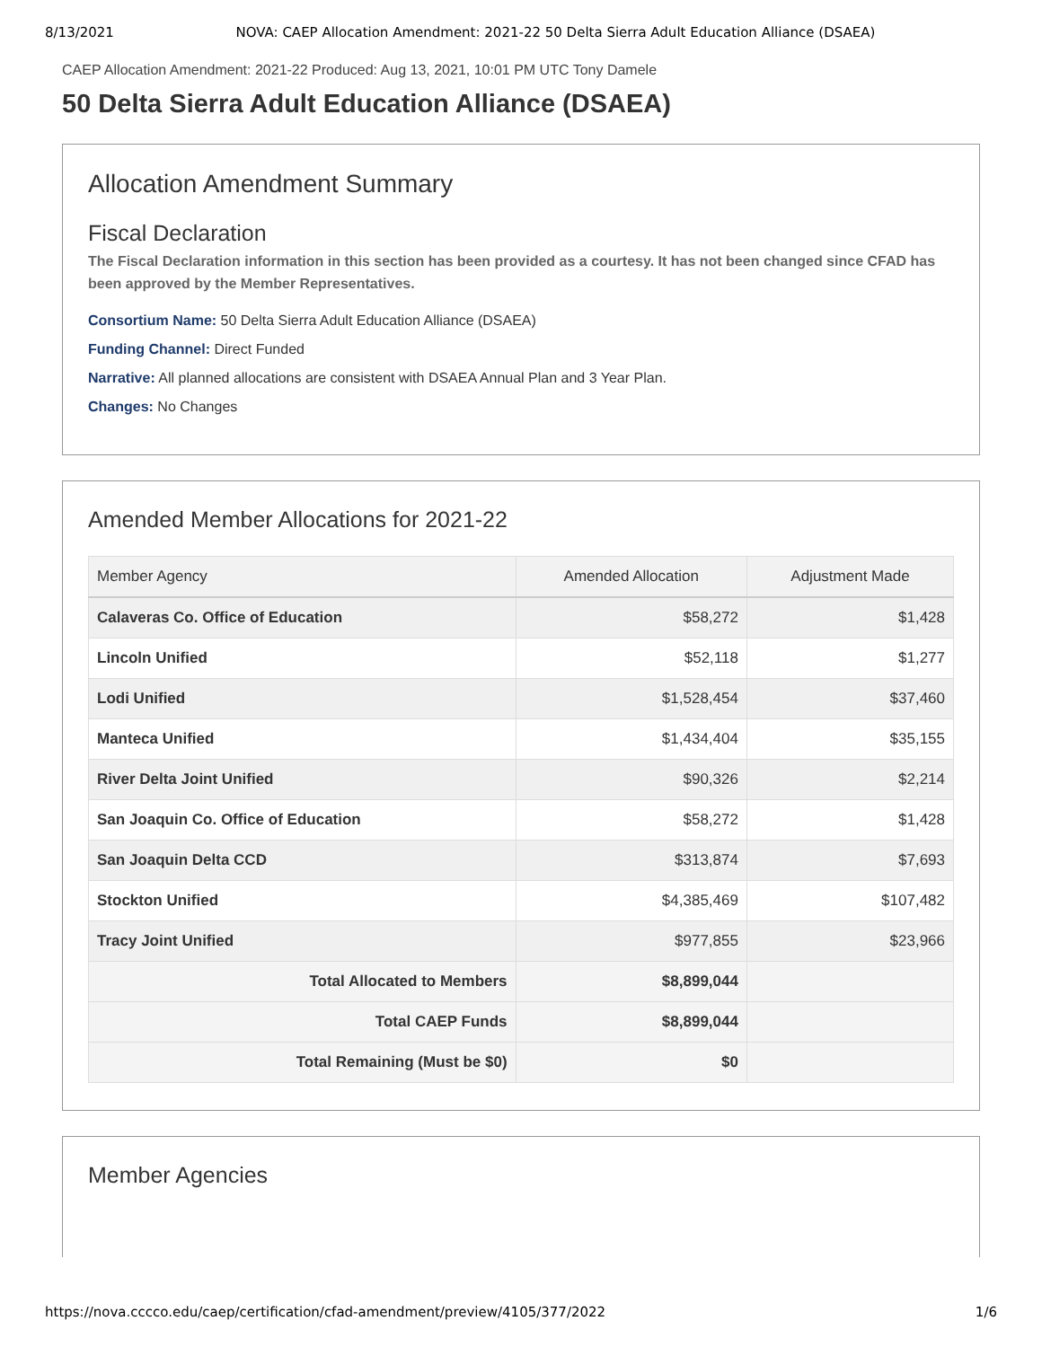8/13/2021 NOVA: CAEP Allocation Amendment: 2021-22 50 Delta Sierra Adult Education Alliance (DSAEA)
CAEP Allocation Amendment: 2021-22 Produced: Aug 13, 2021, 10:01 PM UTC Tony Damele
50 Delta Sierra Adult Education Alliance (DSAEA)
Allocation Amendment Summary
Fiscal Declaration
The Fiscal Declaration information in this section has been provided as a courtesy. It has not been changed since CFAD has been approved by the Member Representatives.
Consortium Name: 50 Delta Sierra Adult Education Alliance (DSAEA)
Funding Channel: Direct Funded
Narrative: All planned allocations are consistent with DSAEA Annual Plan and 3 Year Plan.
Changes: No Changes
Amended Member Allocations for 2021-22
| Member Agency | Amended Allocation | Adjustment Made |
| --- | --- | --- |
| Calaveras Co. Office of Education | $58,272 | $1,428 |
| Lincoln Unified | $52,118 | $1,277 |
| Lodi Unified | $1,528,454 | $37,460 |
| Manteca Unified | $1,434,404 | $35,155 |
| River Delta Joint Unified | $90,326 | $2,214 |
| San Joaquin Co. Office of Education | $58,272 | $1,428 |
| San Joaquin Delta CCD | $313,874 | $7,693 |
| Stockton Unified | $4,385,469 | $107,482 |
| Tracy Joint Unified | $977,855 | $23,966 |
| Total Allocated to Members | $8,899,044 | |
| Total CAEP Funds | $8,899,044 | |
| Total Remaining (Must be $0) | $0 | |
Member Agencies
https://nova.cccco.edu/caep/certification/cfad-amendment/preview/4105/377/2022 1/6